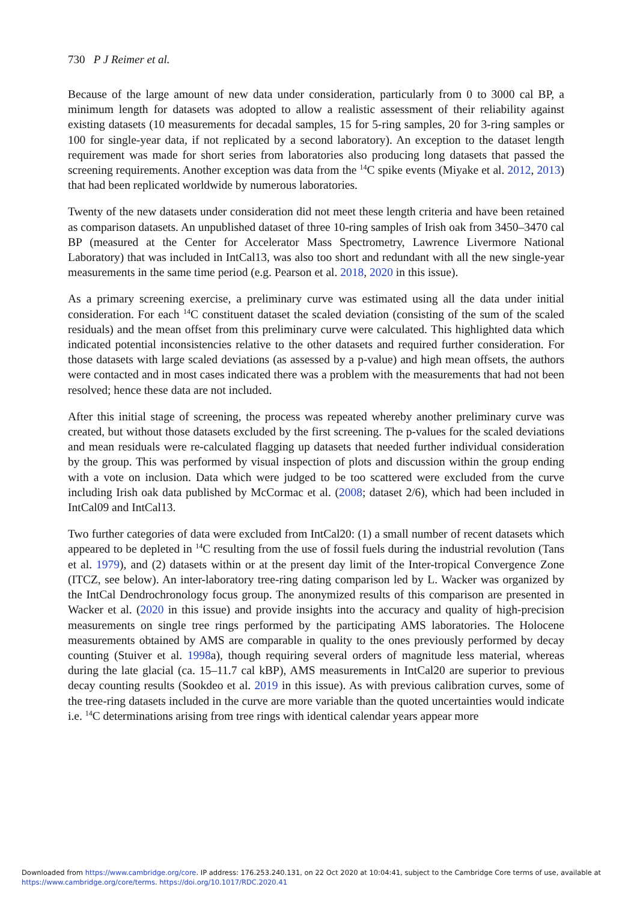730 P J Reimer et al.
Because of the large amount of new data under consideration, particularly from 0 to 3000 cal BP, a minimum length for datasets was adopted to allow a realistic assessment of their reliability against existing datasets (10 measurements for decadal samples, 15 for 5-ring samples, 20 for 3-ring samples or 100 for single-year data, if not replicated by a second laboratory). An exception to the dataset length requirement was made for short series from laboratories also producing long datasets that passed the screening requirements. Another exception was data from the <sup>14</sup>C spike events (Miyake et al. 2012, 2013) that had been replicated worldwide by numerous laboratories.
Twenty of the new datasets under consideration did not meet these length criteria and have been retained as comparison datasets. An unpublished dataset of three 10-ring samples of Irish oak from 3450–3470 cal BP (measured at the Center for Accelerator Mass Spectrometry, Lawrence Livermore National Laboratory) that was included in IntCal13, was also too short and redundant with all the new single-year measurements in the same time period (e.g. Pearson et al. 2018, 2020 in this issue).
As a primary screening exercise, a preliminary curve was estimated using all the data under initial consideration. For each <sup>14</sup>C constituent dataset the scaled deviation (consisting of the sum of the scaled residuals) and the mean offset from this preliminary curve were calculated. This highlighted data which indicated potential inconsistencies relative to the other datasets and required further consideration. For those datasets with large scaled deviations (as assessed by a p-value) and high mean offsets, the authors were contacted and in most cases indicated there was a problem with the measurements that had not been resolved; hence these data are not included.
After this initial stage of screening, the process was repeated whereby another preliminary curve was created, but without those datasets excluded by the first screening. The p-values for the scaled deviations and mean residuals were re-calculated flagging up datasets that needed further individual consideration by the group. This was performed by visual inspection of plots and discussion within the group ending with a vote on inclusion. Data which were judged to be too scattered were excluded from the curve including Irish oak data published by McCormac et al. (2008; dataset 2/6), which had been included in IntCal09 and IntCal13.
Two further categories of data were excluded from IntCal20: (1) a small number of recent datasets which appeared to be depleted in <sup>14</sup>C resulting from the use of fossil fuels during the industrial revolution (Tans et al. 1979), and (2) datasets within or at the present day limit of the Inter-tropical Convergence Zone (ITCZ, see below). An inter-laboratory tree-ring dating comparison led by L. Wacker was organized by the IntCal Dendrochronology focus group. The anonymized results of this comparison are presented in Wacker et al. (2020 in this issue) and provide insights into the accuracy and quality of high-precision measurements on single tree rings performed by the participating AMS laboratories. The Holocene measurements obtained by AMS are comparable in quality to the ones previously performed by decay counting (Stuiver et al. 1998a), though requiring several orders of magnitude less material, whereas during the late glacial (ca. 15–11.7 cal kBP), AMS measurements in IntCal20 are superior to previous decay counting results (Sookdeo et al. 2019 in this issue). As with previous calibration curves, some of the tree-ring datasets included in the curve are more variable than the quoted uncertainties would indicate i.e. <sup>14</sup>C determinations arising from tree rings with identical calendar years appear more
Downloaded from https://www.cambridge.org/core. IP address: 176.253.240.131, on 22 Oct 2020 at 10:04:41, subject to the Cambridge Core terms of use, available at https://www.cambridge.org/core/terms. https://doi.org/10.1017/RDC.2020.41